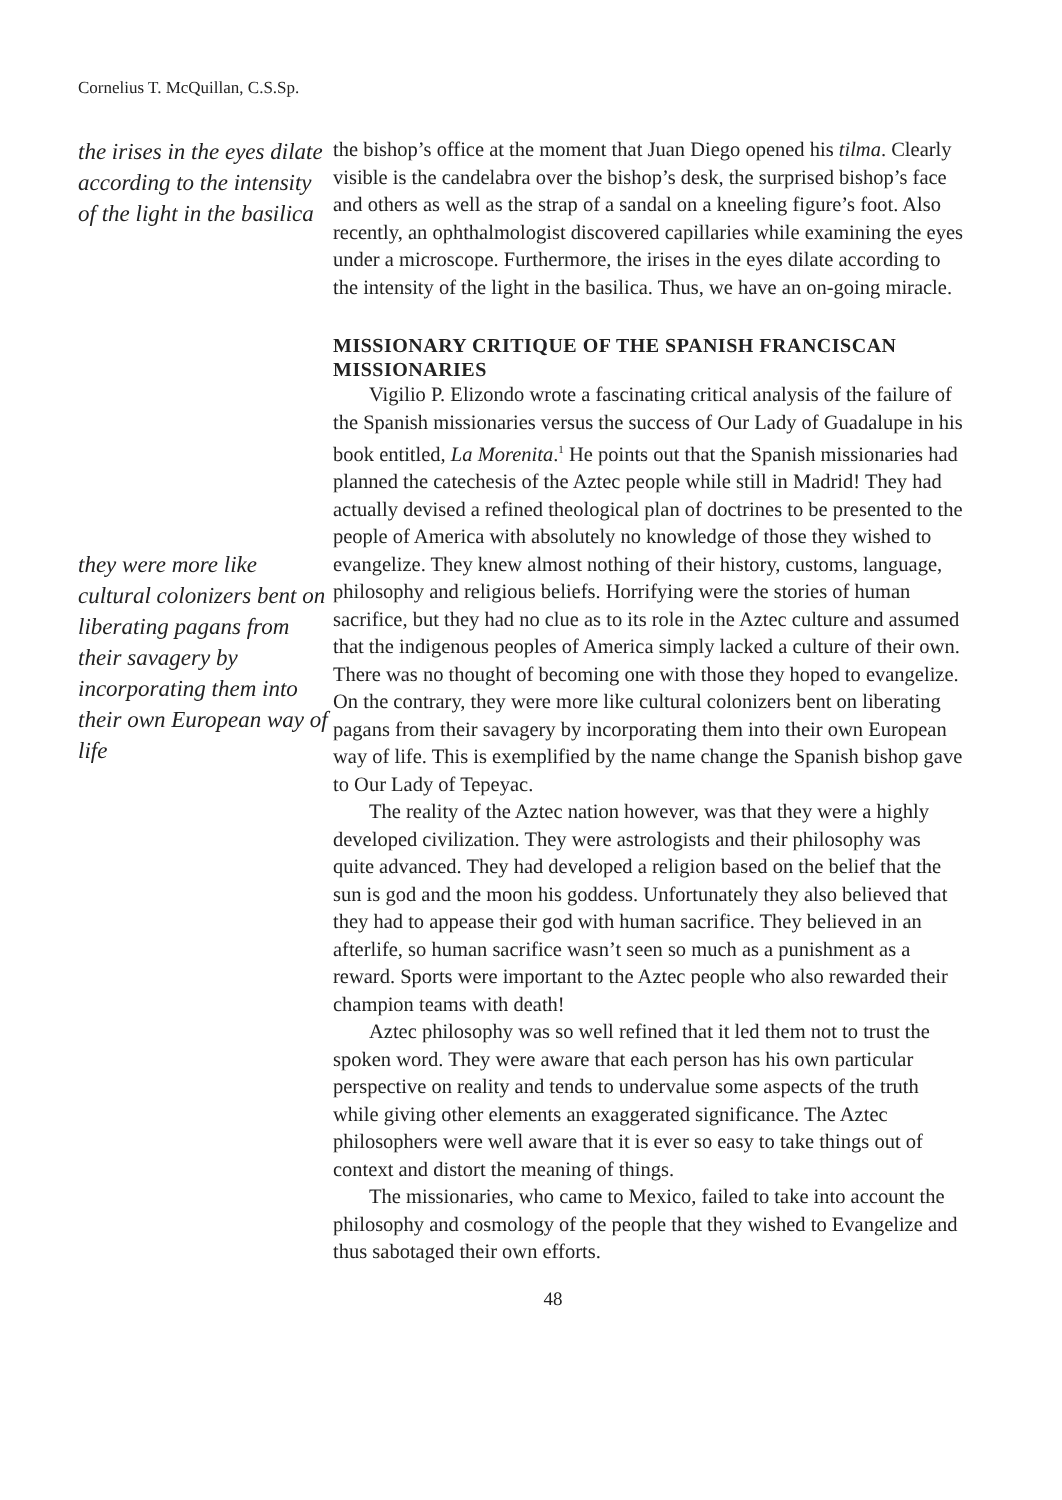Cornelius T. McQuillan, C.S.Sp.
the irises in the eyes dilate according to the intensity of the light in the basilica
they were more like cultural colonizers bent on liberating pagans from their savagery by incorporating them into their own European way of life
the bishop’s office at the moment that Juan Diego opened his tilma. Clearly visible is the candelabra over the bishop’s desk, the surprised bishop’s face and others as well as the strap of a sandal on a kneeling figure’s foot. Also recently, an ophthalmologist discovered capillaries while examining the eyes under a microscope. Furthermore, the irises in the eyes dilate according to the intensity of the light in the basilica. Thus, we have an on-going miracle.
MISSIONARY CRITIQUE OF THE SPANISH FRANCISCAN MISSIONARIES
Vigilio P. Elizondo wrote a fascinating critical analysis of the failure of the Spanish missionaries versus the success of Our Lady of Guadalupe in his book entitled, La Morenita.<sup>1</sup> He points out that the Spanish missionaries had planned the catechesis of the Aztec people while still in Madrid! They had actually devised a refined theological plan of doctrines to be presented to the people of America with absolutely no knowledge of those they wished to evangelize. They knew almost nothing of their history, customs, language, philosophy and religious beliefs. Horrifying were the stories of human sacrifice, but they had no clue as to its role in the Aztec culture and assumed that the indigenous peoples of America simply lacked a culture of their own. There was no thought of becoming one with those they hoped to evangelize. On the contrary, they were more like cultural colonizers bent on liberating pagans from their savagery by incorporating them into their own European way of life. This is exemplified by the name change the Spanish bishop gave to Our Lady of Tepeyac.
The reality of the Aztec nation however, was that they were a highly developed civilization. They were astrologists and their philosophy was quite advanced. They had developed a religion based on the belief that the sun is god and the moon his goddess. Unfortunately they also believed that they had to appease their god with human sacrifice. They believed in an afterlife, so human sacrifice wasn’t seen so much as a punishment as a reward. Sports were important to the Aztec people who also rewarded their champion teams with death!
Aztec philosophy was so well refined that it led them not to trust the spoken word. They were aware that each person has his own particular perspective on reality and tends to undervalue some aspects of the truth while giving other elements an exaggerated significance. The Aztec philosophers were well aware that it is ever so easy to take things out of context and distort the meaning of things.
The missionaries, who came to Mexico, failed to take into account the philosophy and cosmology of the people that they wished to Evangelize and thus sabotaged their own efforts.
48